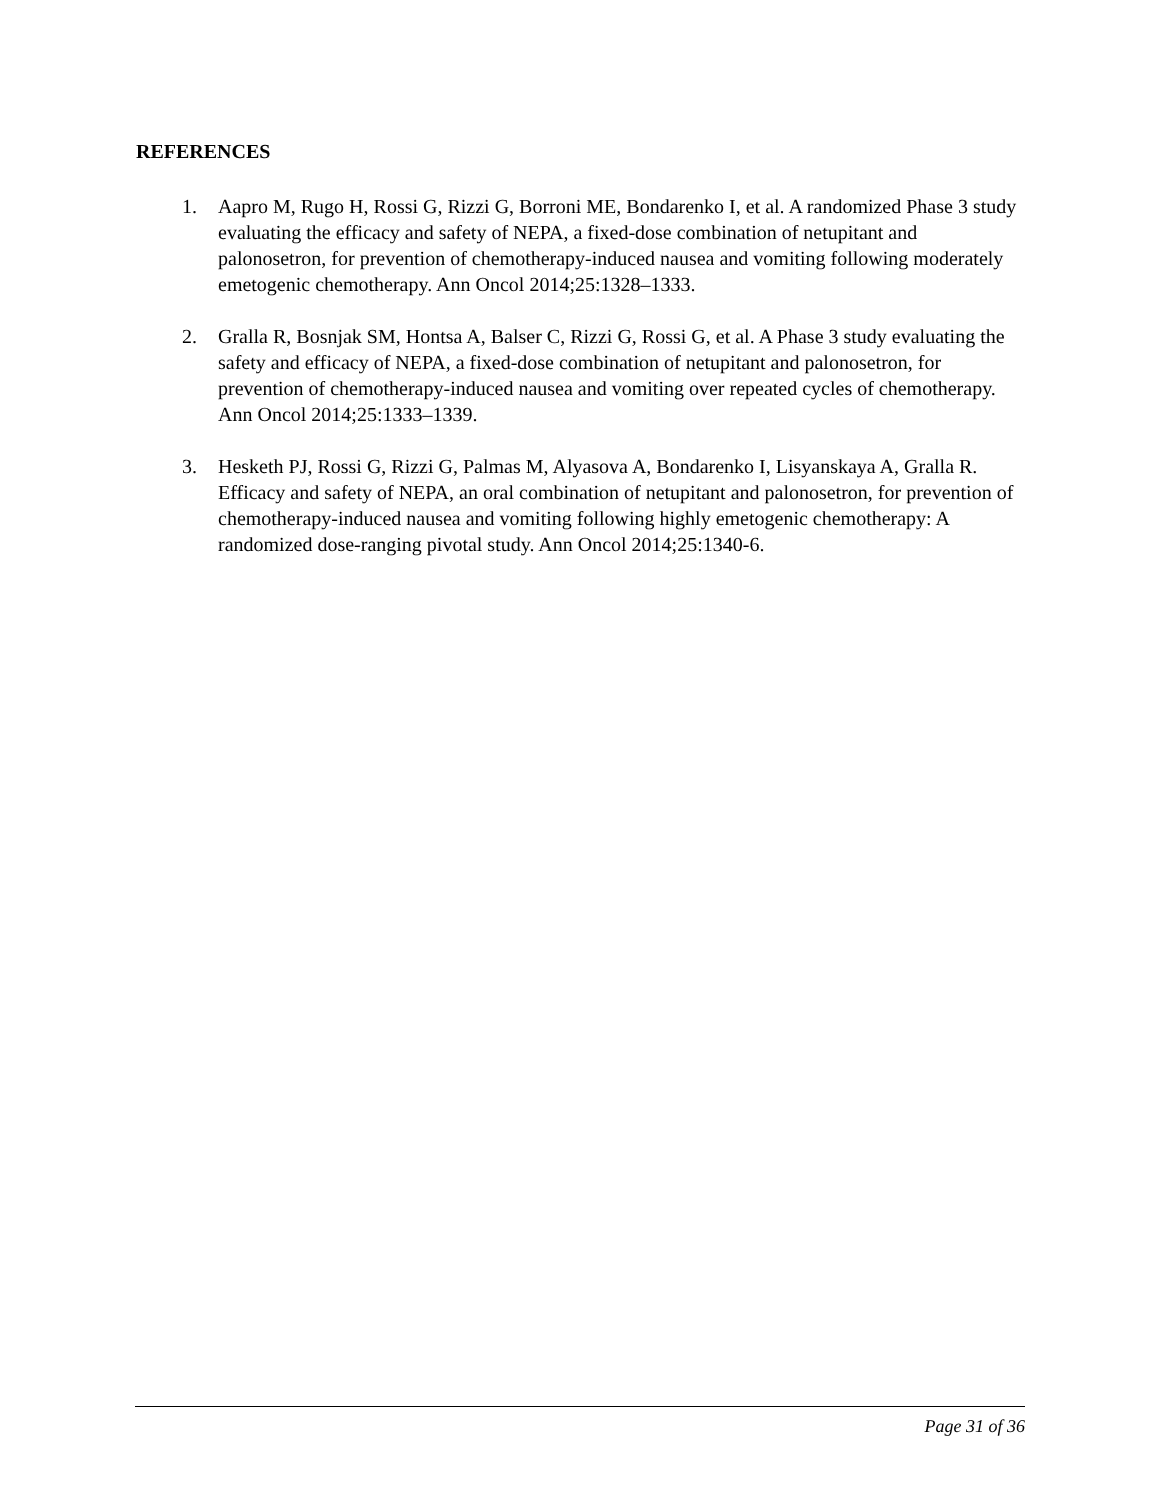REFERENCES
1. Aapro M, Rugo H, Rossi G, Rizzi G, Borroni ME, Bondarenko I, et al. A randomized Phase 3 study evaluating the efficacy and safety of NEPA, a fixed-dose combination of netupitant and palonosetron, for prevention of chemotherapy-induced nausea and vomiting following moderately emetogenic chemotherapy. Ann Oncol 2014;25:1328–1333.
2. Gralla R, Bosnjak SM, Hontsa A, Balser C, Rizzi G, Rossi G, et al. A Phase 3 study evaluating the safety and efficacy of NEPA, a fixed-dose combination of netupitant and palonosetron, for prevention of chemotherapy-induced nausea and vomiting over repeated cycles of chemotherapy. Ann Oncol 2014;25:1333–1339.
3. Hesketh PJ, Rossi G, Rizzi G, Palmas M, Alyasova A, Bondarenko I, Lisyanskaya A, Gralla R. Efficacy and safety of NEPA, an oral combination of netupitant and palonosetron, for prevention of chemotherapy-induced nausea and vomiting following highly emetogenic chemotherapy: A randomized dose-ranging pivotal study. Ann Oncol 2014;25:1340-6.
Page 31 of 36